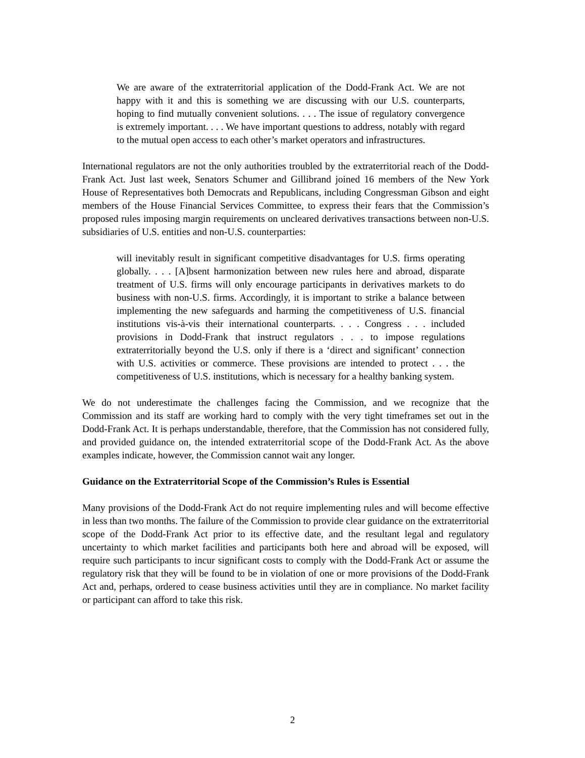We are aware of the extraterritorial application of the Dodd-Frank Act. We are not happy with it and this is something we are discussing with our U.S. counterparts, hoping to find mutually convenient solutions. . . . The issue of regulatory convergence is extremely important. . . . We have important questions to address, notably with regard to the mutual open access to each other’s market operators and infrastructures.
International regulators are not the only authorities troubled by the extraterritorial reach of the Dodd-Frank Act. Just last week, Senators Schumer and Gillibrand joined 16 members of the New York House of Representatives both Democrats and Republicans, including Congressman Gibson and eight members of the House Financial Services Committee, to express their fears that the Commission’s proposed rules imposing margin requirements on uncleared derivatives transactions between non-U.S. subsidiaries of U.S. entities and non-U.S. counterparties:
will inevitably result in significant competitive disadvantages for U.S. firms operating globally. . . . [A]bsent harmonization between new rules here and abroad, disparate treatment of U.S. firms will only encourage participants in derivatives markets to do business with non-U.S. firms. Accordingly, it is important to strike a balance between implementing the new safeguards and harming the competitiveness of U.S. financial institutions vis-à-vis their international counterparts. . . . Congress . . . included provisions in Dodd-Frank that instruct regulators . . . to impose regulations extraterritorially beyond the U.S. only if there is a ‘direct and significant’ connection with U.S. activities or commerce. These provisions are intended to protect . . . the competitiveness of U.S. institutions, which is necessary for a healthy banking system.
We do not underestimate the challenges facing the Commission, and we recognize that the Commission and its staff are working hard to comply with the very tight timeframes set out in the Dodd-Frank Act. It is perhaps understandable, therefore, that the Commission has not considered fully, and provided guidance on, the intended extraterritorial scope of the Dodd-Frank Act. As the above examples indicate, however, the Commission cannot wait any longer.
Guidance on the Extraterritorial Scope of the Commission’s Rules is Essential
Many provisions of the Dodd-Frank Act do not require implementing rules and will become effective in less than two months. The failure of the Commission to provide clear guidance on the extraterritorial scope of the Dodd-Frank Act prior to its effective date, and the resultant legal and regulatory uncertainty to which market facilities and participants both here and abroad will be exposed, will require such participants to incur significant costs to comply with the Dodd-Frank Act or assume the regulatory risk that they will be found to be in violation of one or more provisions of the Dodd-Frank Act and, perhaps, ordered to cease business activities until they are in compliance. No market facility or participant can afford to take this risk.
2